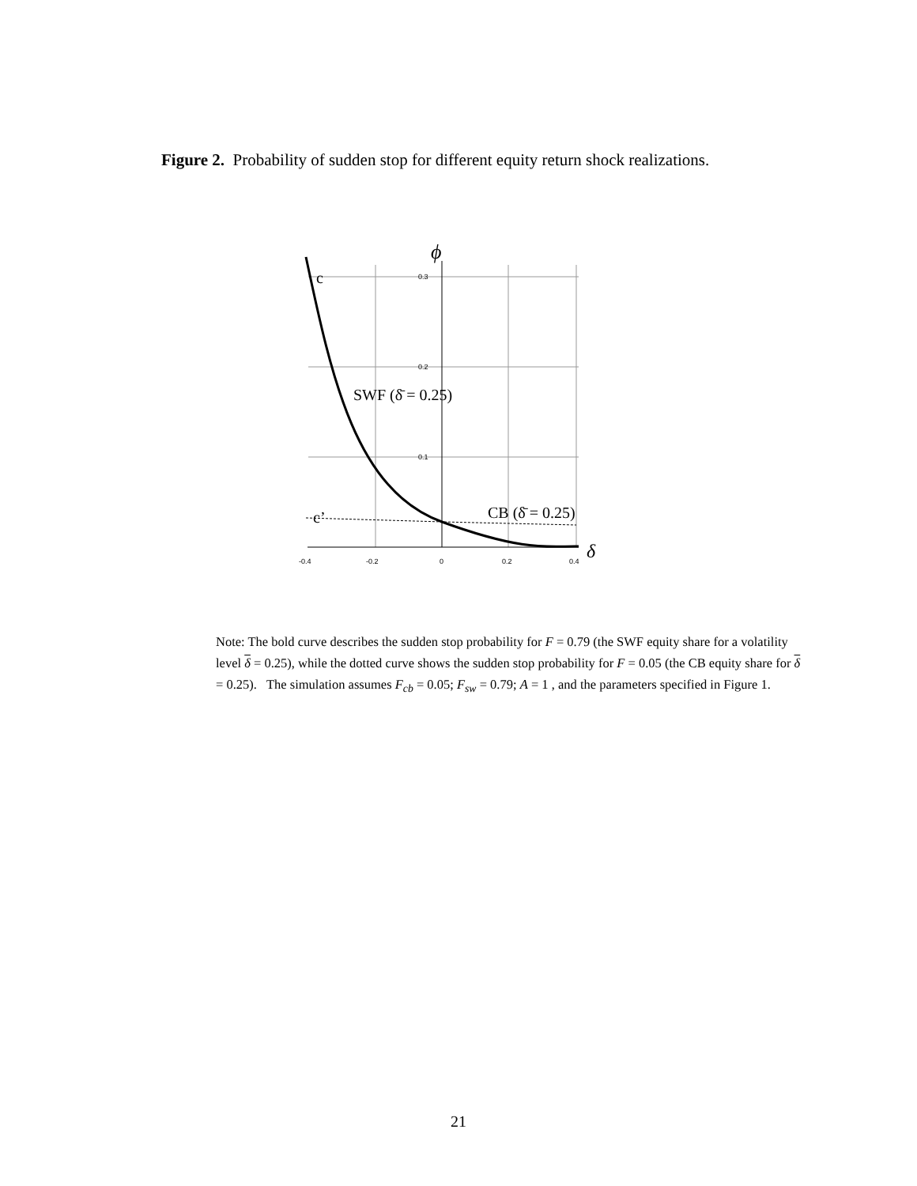Figure 2. Probability of sudden stop for different equity return shock realizations.
0.3
0.2
0.1
-0.4
-0.2
0
0.2
0.4
ϕ
c
c’
SWF (δ̄ = 0.25)
CB (δ̄ = 0.25)
δ
Note: The bold curve describes the sudden stop probability for F = 0.79 (the SWF equity share for a volatility level δ = 0.25), while the dotted curve shows the sudden stop probability for F = 0.05 (the CB equity share for δ = 0.25). The simulation assumes F<sub>cb</sub> = 0.05; F<sub>sw</sub> = 0.79; A = 1 , and the parameters specified in Figure 1.
21